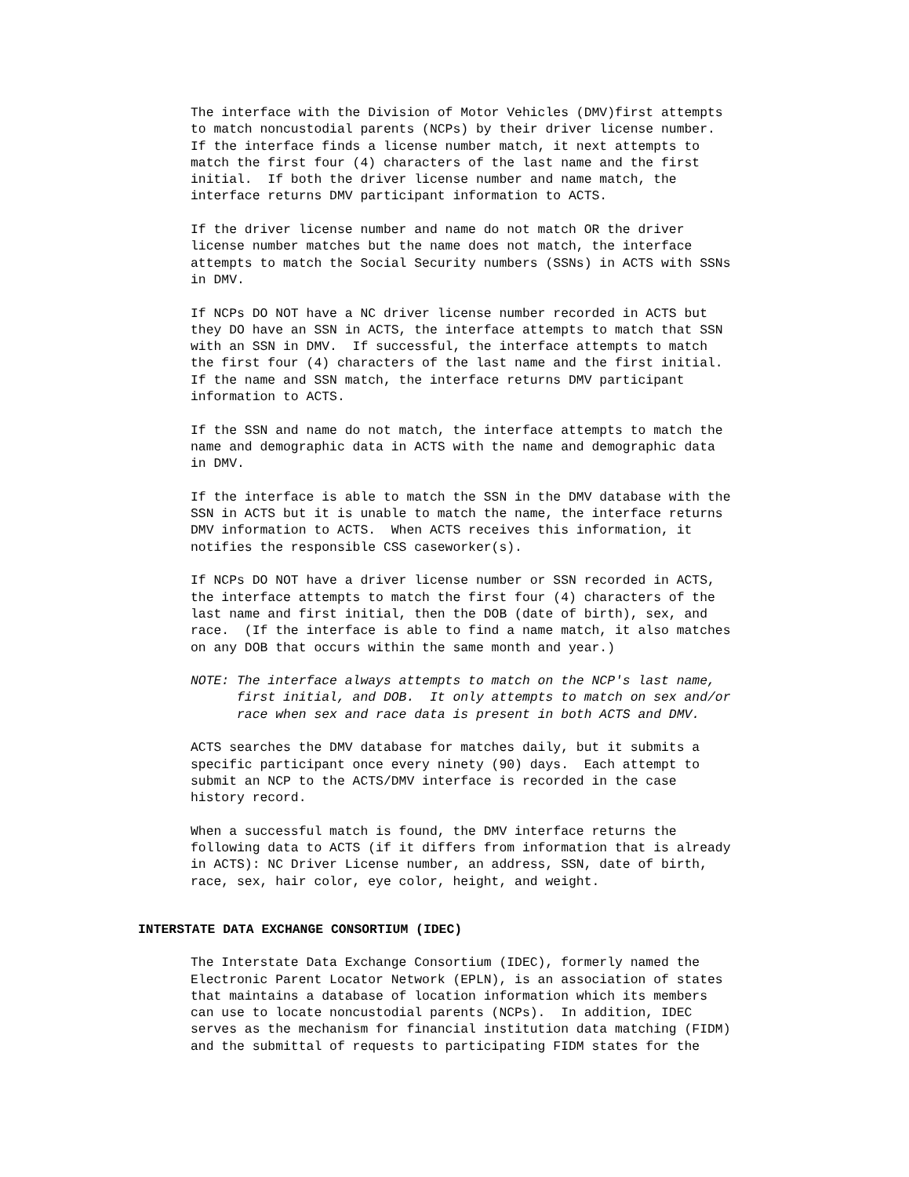The interface with the Division of Motor Vehicles (DMV)first attempts to match noncustodial parents (NCPs) by their driver license number. If the interface finds a license number match, it next attempts to match the first four (4) characters of the last name and the first initial. If both the driver license number and name match, the interface returns DMV participant information to ACTS.
If the driver license number and name do not match OR the driver license number matches but the name does not match, the interface attempts to match the Social Security numbers (SSNs) in ACTS with SSNs in DMV.
If NCPs DO NOT have a NC driver license number recorded in ACTS but they DO have an SSN in ACTS, the interface attempts to match that SSN with an SSN in DMV. If successful, the interface attempts to match the first four (4) characters of the last name and the first initial. If the name and SSN match, the interface returns DMV participant information to ACTS.
If the SSN and name do not match, the interface attempts to match the name and demographic data in ACTS with the name and demographic data in DMV.
If the interface is able to match the SSN in the DMV database with the SSN in ACTS but it is unable to match the name, the interface returns DMV information to ACTS. When ACTS receives this information, it notifies the responsible CSS caseworker(s).
If NCPs DO NOT have a driver license number or SSN recorded in ACTS, the interface attempts to match the first four (4) characters of the last name and first initial, then the DOB (date of birth), sex, and race. (If the interface is able to find a name match, it also matches on any DOB that occurs within the same month and year.)
NOTE: The interface always attempts to match on the NCP's last name, first initial, and DOB. It only attempts to match on sex and/or race when sex and race data is present in both ACTS and DMV.
ACTS searches the DMV database for matches daily, but it submits a specific participant once every ninety (90) days. Each attempt to submit an NCP to the ACTS/DMV interface is recorded in the case history record.
When a successful match is found, the DMV interface returns the following data to ACTS (if it differs from information that is already in ACTS): NC Driver License number, an address, SSN, date of birth, race, sex, hair color, eye color, height, and weight.
INTERSTATE DATA EXCHANGE CONSORTIUM (IDEC)
The Interstate Data Exchange Consortium (IDEC), formerly named the Electronic Parent Locator Network (EPLN), is an association of states that maintains a database of location information which its members can use to locate noncustodial parents (NCPs). In addition, IDEC serves as the mechanism for financial institution data matching (FIDM) and the submittal of requests to participating FIDM states for the